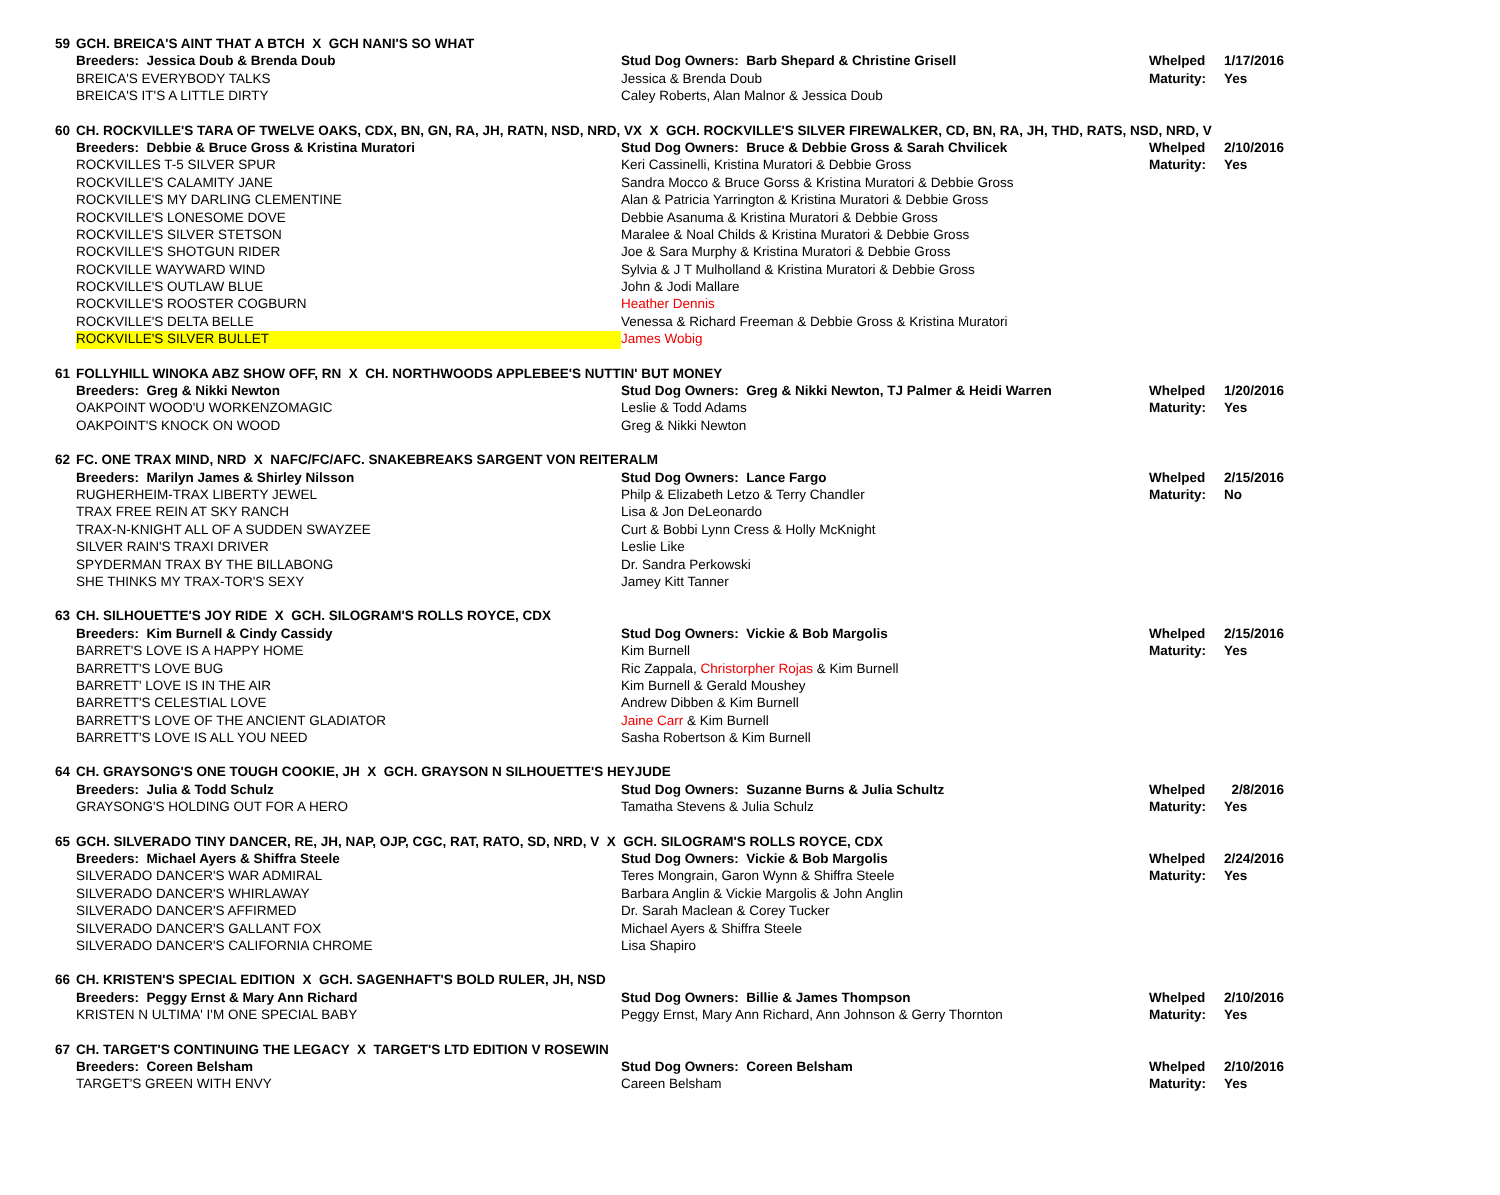| 59 | GCH. BREICA'S AINT THAT A BTCH X GCH NANI'S SO WHAT | | | |
| | Breeders: Jessica Doub & Brenda Doub | Stud Dog Owners: Barb Shepard & Christine Grisell | Whelped | 1/17/2016 |
| | BREICA'S EVERYBODY TALKS | Jessica & Brenda Doub | Maturity: | Yes |
| | BREICA'S IT'S A LITTLE DIRTY | Caley Roberts, Alan Malnor & Jessica Doub | | |
| 60 | CH. ROCKVILLE'S TARA OF TWELVE OAKS, CDX, BN, GN, RA, JH, RATN, NSD, NRD, VX X GCH. ROCKVILLE'S SILVER FIREWALKER, CD, BN, RA, JH, THD, RATS, NSD, NRD, V | | | |
| | Breeders: Debbie & Bruce Gross & Kristina Muratori | Stud Dog Owners: Bruce & Debbie Gross & Sarah Chvilicek | Whelped | 2/10/2016 |
| | ROCKVILLES T-5 SILVER SPUR | Keri Cassinelli, Kristina Muratori & Debbie Gross | Maturity: | Yes |
| | ROCKVILLE'S CALAMITY JANE | Sandra Mocco & Bruce Gorss & Kristina Muratori & Debbie Gross | | |
| | ROCKVILLE'S MY DARLING CLEMENTINE | Alan & Patricia Yarrington & Kristina Muratori & Debbie Gross | | |
| | ROCKVILLE'S LONESOME DOVE | Debbie Asanuma & Kristina Muratori & Debbie Gross | | |
| | ROCKVILLE'S SILVER STETSON | Maralee & Noal Childs & Kristina Muratori & Debbie Gross | | |
| | ROCKVILLE'S SHOTGUN RIDER | Joe & Sara Murphy & Kristina Muratori & Debbie Gross | | |
| | ROCKVILLE WAYWARD WIND | Sylvia & J T Mulholland & Kristina Muratori & Debbie Gross | | |
| | ROCKVILLE'S OUTLAW BLUE | John & Jodi Mallare | | |
| | ROCKVILLE'S ROOSTER COGBURN | Heather Dennis | | |
| | ROCKVILLE'S DELTA BELLE | Venessa & Richard Freeman & Debbie Gross & Kristina Muratori | | |
| | ROCKVILLE'S SILVER BULLET | James Wobig | | |
| 61 | FOLLYHILL WINOKA ABZ SHOW OFF, RN X CH. NORTHWOODS APPLEBEE'S NUTTIN' BUT MONEY | | | |
| | Breeders: Greg & Nikki Newton | Stud Dog Owners: Greg & Nikki Newton, TJ Palmer & Heidi Warren | Whelped | 1/20/2016 |
| | OAKPOINT WOOD'U WORKENZOMAGIC | Leslie & Todd Adams | Maturity: | Yes |
| | OAKPOINT'S KNOCK ON WOOD | Greg & Nikki Newton | | |
| 62 | FC. ONE TRAX MIND, NRD X NAFC/FC/AFC. SNAKEBREAKS SARGENT VON REITERALM | | | |
| | Breeders: Marilyn James & Shirley Nilsson | Stud Dog Owners: Lance Fargo | Whelped | 2/15/2016 |
| | RUGHERHEIM-TRAX LIBERTY JEWEL | Philp & Elizabeth Letzo & Terry Chandler | Maturity: | No |
| | TRAX FREE REIN AT SKY RANCH | Lisa & Jon DeLeonardo | | |
| | TRAX-N-KNIGHT ALL OF A SUDDEN SWAYZEE | Curt & Bobbi Lynn Cress & Holly McKnight | | |
| | SILVER RAIN'S TRAXI DRIVER | Leslie Like | | |
| | SPYDERMAN TRAX BY THE BILLABONG | Dr. Sandra Perkowski | | |
| | SHE THINKS MY TRAX-TOR'S SEXY | Jamey Kitt Tanner | | |
| 63 | CH. SILHOUETTE'S JOY RIDE X GCH. SILOGRAM'S ROLLS ROYCE, CDX | | | |
| | Breeders: Kim Burnell & Cindy Cassidy | Stud Dog Owners: Vickie & Bob Margolis | Whelped | 2/15/2016 |
| | BARRET'S LOVE IS A HAPPY HOME | Kim Burnell | Maturity: | Yes |
| | BARRETT'S LOVE BUG | Ric Zappala, Christorpher Rojas & Kim Burnell | | |
| | BARRETT' LOVE IS IN THE AIR | Kim Burnell & Gerald Moushey | | |
| | BARRETT'S CELESTIAL LOVE | Andrew Dibben & Kim Burnell | | |
| | BARRETT'S LOVE OF THE ANCIENT GLADIATOR | Jaine Carr & Kim Burnell | | |
| | BARRETT'S LOVE IS ALL YOU NEED | Sasha Robertson & Kim Burnell | | |
| 64 | CH. GRAYSONG'S ONE TOUGH COOKIE, JH X GCH. GRAYSON N SILHOUETTE'S HEYJUDE | | | |
| | Breeders: Julia & Todd Schulz | Stud Dog Owners: Suzanne Burns & Julia Schultz | Whelped | 2/8/2016 |
| | GRAYSONG'S HOLDING OUT FOR A HERO | Tamatha Stevens & Julia Schulz | Maturity: | Yes |
| 65 | GCH. SILVERADO TINY DANCER, RE, JH, NAP, OJP, CGC, RAT, RATO, SD, NRD, V X GCH. SILOGRAM'S ROLLS ROYCE, CDX | | | |
| | Breeders: Michael Ayers & Shiffra Steele | Stud Dog Owners: Vickie & Bob Margolis | Whelped | 2/24/2016 |
| | SILVERADO DANCER'S WAR ADMIRAL | Teres Mongrain, Garon Wynn & Shiffra Steele | Maturity: | Yes |
| | SILVERADO DANCER'S WHIRLAWAY | Barbara Anglin & Vickie Margolis & John Anglin | | |
| | SILVERADO DANCER'S AFFIRMED | Dr. Sarah Maclean & Corey Tucker | | |
| | SILVERADO DANCER'S GALLANT FOX | Michael Ayers & Shiffra Steele | | |
| | SILVERADO DANCER'S CALIFORNIA CHROME | Lisa Shapiro | | |
| 66 | CH. KRISTEN'S SPECIAL EDITION X GCH. SAGENHAFT'S BOLD RULER, JH, NSD | | | |
| | Breeders: Peggy Ernst & Mary Ann Richard | Stud Dog Owners: Billie & James Thompson | Whelped | 2/10/2016 |
| | KRISTEN N ULTIMA' I'M ONE SPECIAL BABY | Peggy Ernst, Mary Ann Richard, Ann Johnson & Gerry Thornton | Maturity: | Yes |
| 67 | CH. TARGET'S CONTINUING THE LEGACY X TARGET'S LTD EDITION V ROSEWIN | | | |
| | Breeders: Coreen Belsham | Stud Dog Owners: Coreen Belsham | Whelped | 2/10/2016 |
| | TARGET'S GREEN WITH ENVY | Careen Belsham | Maturity: | Yes |